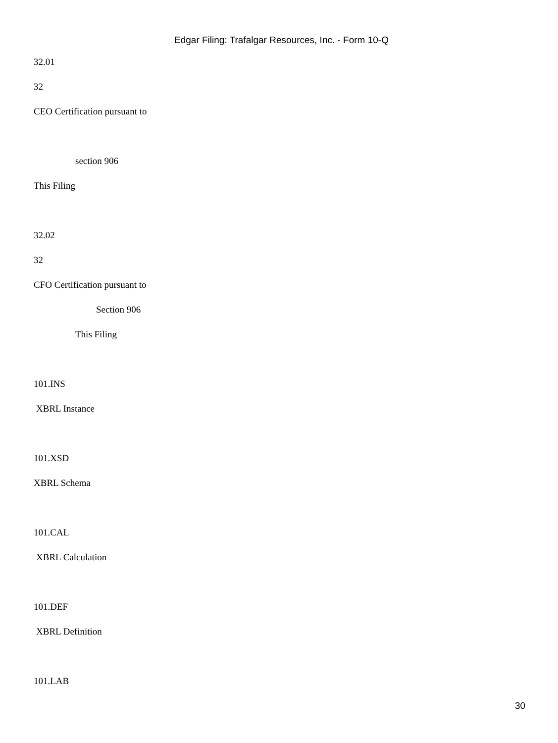Edgar Filing: Trafalgar Resources, Inc. - Form 10-Q
32.01
32
CEO Certification pursuant to
section 906
This Filing
32.02
32
CFO Certification pursuant to
Section 906
This Filing
101.INS
XBRL Instance
101.XSD
XBRL Schema
101.CAL
XBRL Calculation
101.DEF
XBRL Definition
101.LAB
30